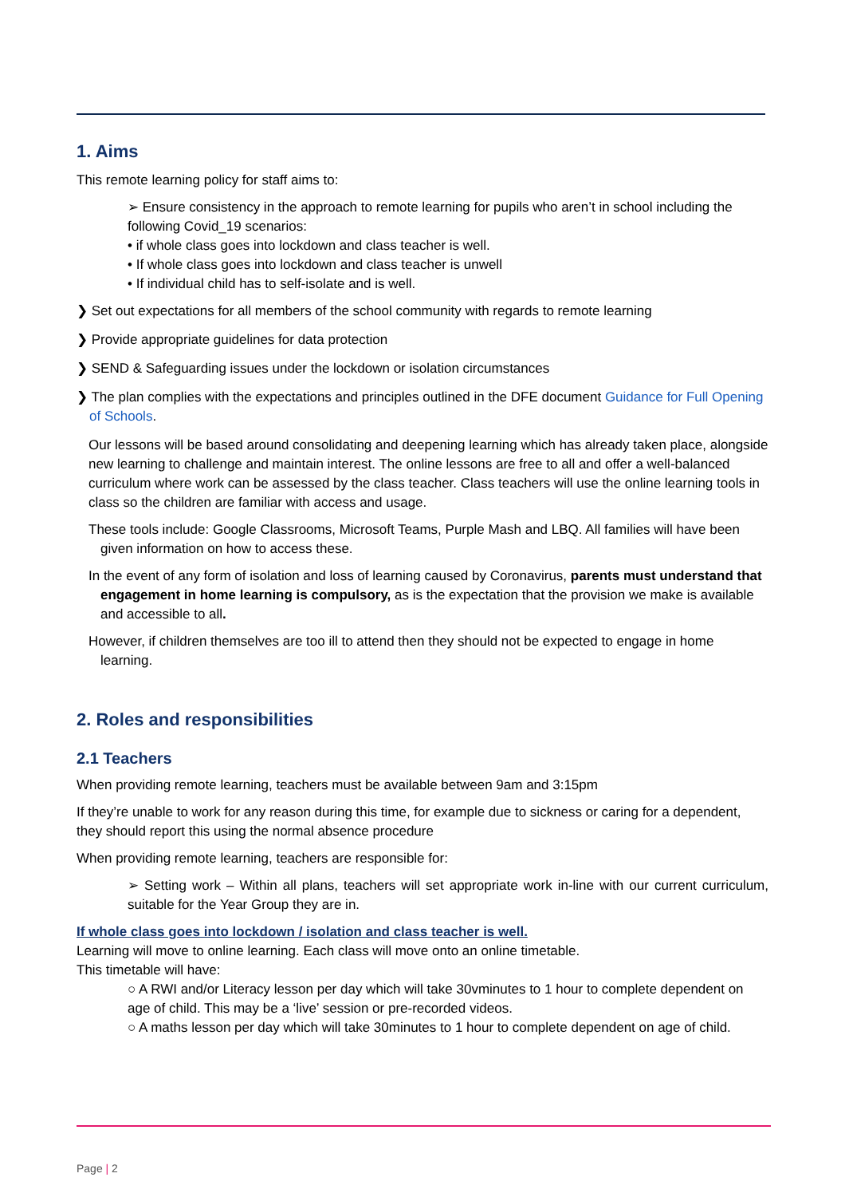1. Aims
This remote learning policy for staff aims to:
➢ Ensure consistency in the approach to remote learning for pupils who aren’t in school including the following Covid_19 scenarios:
• if whole class goes into lockdown and class teacher is well.
• If whole class goes into lockdown and class teacher is unwell
• If individual child has to self-isolate and is well.
❯ Set out expectations for all members of the school community with regards to remote learning
❯ Provide appropriate guidelines for data protection
❯ SEND & Safeguarding issues under the lockdown or isolation circumstances
❯ The plan complies with the expectations and principles outlined in the DFE document Guidance for Full Opening of Schools.
Our lessons will be based around consolidating and deepening learning which has already taken place, alongside new learning to challenge and maintain interest. The online lessons are free to all and offer a well-balanced curriculum where work can be assessed by the class teacher. Class teachers will use the online learning tools in class so the children are familiar with access and usage.
These tools include: Google Classrooms, Microsoft Teams, Purple Mash and LBQ. All families will have been given information on how to access these.
In the event of any form of isolation and loss of learning caused by Coronavirus, parents must understand that engagement in home learning is compulsory, as is the expectation that the provision we make is available and accessible to all.
However, if children themselves are too ill to attend then they should not be expected to engage in home learning.
2. Roles and responsibilities
2.1 Teachers
When providing remote learning, teachers must be available between 9am and 3:15pm
If they’re unable to work for any reason during this time, for example due to sickness or caring for a dependent, they should report this using the normal absence procedure
When providing remote learning, teachers are responsible for:
➢ Setting work – Within all plans, teachers will set appropriate work in-line with our current curriculum, suitable for the Year Group they are in.
If whole class goes into lockdown / isolation and class teacher is well.
Learning will move to online learning. Each class will move onto an online timetable.
This timetable will have:
○ A RWI and/or Literacy lesson per day which will take 30vminutes to 1 hour to complete dependent on age of child. This may be a ‘live’ session or pre-recorded videos.
○ A maths lesson per day which will take 30minutes to 1 hour to complete dependent on age of child.
Page | 2